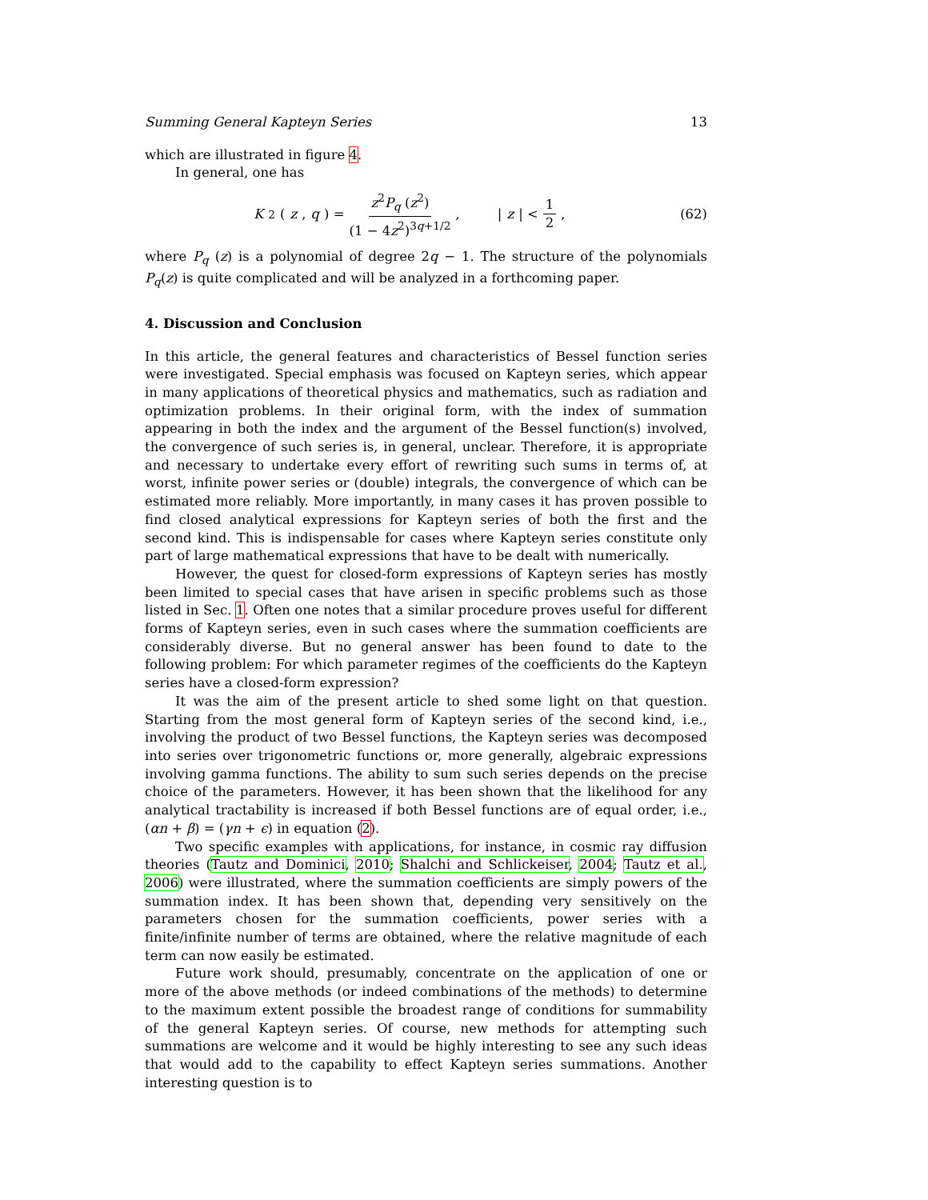Summing General Kapteyn Series 13
which are illustrated in figure 4.
In general, one has
K<sub>2</sub>(z, q) = z<sup>2</sup>P<sub>q</sub> (z<sup>2</sup>) (1 − 4z<sup>2</sup>)<sup>3q+1/2</sup>, | z | < 1 2,
(62)
where P<sub>q</sub> (z) is a polynomial of degree 2q − 1. The structure of the polynomials P<sub>q</sub>(z) is quite complicated and will be analyzed in a forthcoming paper.
4. Discussion and Conclusion
In this article, the general features and characteristics of Bessel function series were investigated. Special emphasis was focused on Kapteyn series, which appear in many applications of theoretical physics and mathematics, such as radiation and optimization problems. In their original form, with the index of summation appearing in both the index and the argument of the Bessel function(s) involved, the convergence of such series is, in general, unclear. Therefore, it is appropriate and necessary to undertake every effort of rewriting such sums in terms of, at worst, infinite power series or (double) integrals, the convergence of which can be estimated more reliably. More importantly, in many cases it has proven possible to find closed analytical expressions for Kapteyn series of both the first and the second kind. This is indispensable for cases where Kapteyn series constitute only part of large mathematical expressions that have to be dealt with numerically.
However, the quest for closed-form expressions of Kapteyn series has mostly been limited to special cases that have arisen in specific problems such as those listed in Sec. 1. Often one notes that a similar procedure proves useful for different forms of Kapteyn series, even in such cases where the summation coefficients are considerably diverse. But no general answer has been found to date to the following problem: For which parameter regimes of the coefficients do the Kapteyn series have a closed-form expression?
It was the aim of the present article to shed some light on that question. Starting from the most general form of Kapteyn series of the second kind, i.e., involving the product of two Bessel functions, the Kapteyn series was decomposed into series over trigonometric functions or, more generally, algebraic expressions involving gamma functions. The ability to sum such series depends on the precise choice of the parameters. However, it has been shown that the likelihood for any analytical tractability is increased if both Bessel functions are of equal order, i.e., (αn + β) = (γn + ϵ) in equation (2).
Two specific examples with applications, for instance, in cosmic ray diffusion theories (Tautz and Dominici, 2010; Shalchi and Schlickeiser, 2004; Tautz et al., 2006) were illustrated, where the summation coefficients are simply powers of the summation index. It has been shown that, depending very sensitively on the parameters chosen for the summation coefficients, power series with a finite/infinite number of terms are obtained, where the relative magnitude of each term can now easily be estimated.
Future work should, presumably, concentrate on the application of one or more of the above methods (or indeed combinations of the methods) to determine to the maximum extent possible the broadest range of conditions for summability of the general Kapteyn series. Of course, new methods for attempting such summations are welcome and it would be highly interesting to see any such ideas that would add to the capability to effect Kapteyn series summations. Another interesting question is to